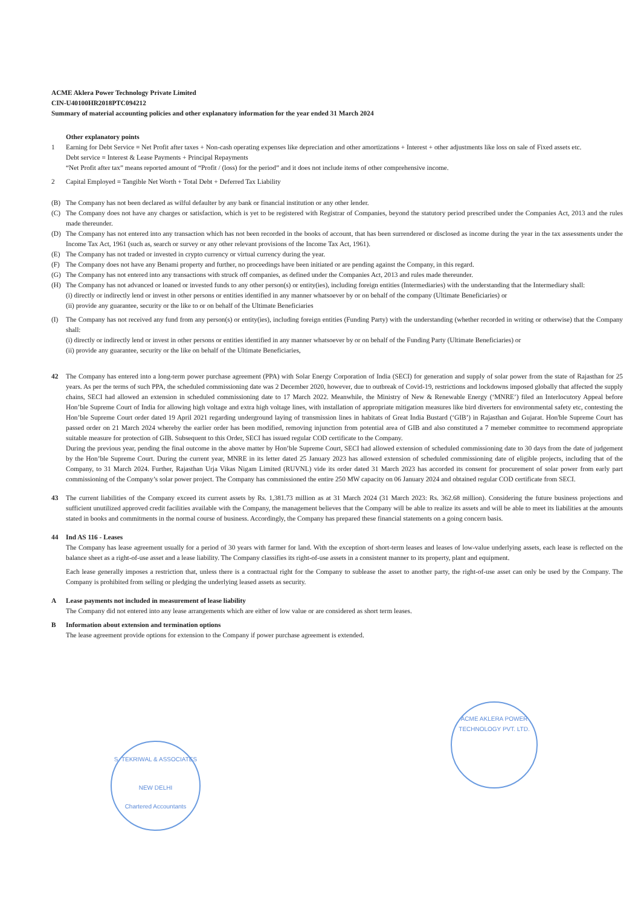ACME Aklera Power Technology Private Limited
CIN-U40100HR2018PTC094212
Summary of material accounting policies and other explanatory information for the year ended 31 March 2024
Other explanatory points
1 Earning for Debt Service = Net Profit after taxes + Non-cash operating expenses like depreciation and other amortizations + Interest + other adjustments like loss on sale of Fixed assets etc.
Debt service = Interest & Lease Payments + Principal Repayments
“Net Profit after tax” means reported amount of “Profit / (loss) for the period” and it does not include items of other comprehensive income.
2 Capital Employed = Tangible Net Worth + Total Debt + Deferred Tax Liability
(B) The Company has not been declared as wilful defaulter by any bank or financial institution or any other lender.
(C) The Company does not have any charges or satisfaction, which is yet to be registered with Registrar of Companies, beyond the statutory period prescribed under the Companies Act, 2013 and the rules made thereunder.
(D) The Company has not entered into any transaction which has not been recorded in the books of account, that has been surrendered or disclosed as income during the year in the tax assessments under the Income Tax Act, 1961 (such as, search or survey or any other relevant provisions of the Income Tax Act, 1961).
(E) The Company has not traded or invested in crypto currency or virtual currency during the year.
(F) The Company does not have any Benami property and further, no proceedings have been initiated or are pending against the Company, in this regard.
(G) The Company has not entered into any transactions with struck off companies, as defined under the Companies Act, 2013 and rules made thereunder.
(H) The Company has not advanced or loaned or invested funds to any other person(s) or entity(ies), including foreign entities (Intermediaries) with the understanding that the Intermediary shall:
(i) directly or indirectly lend or invest in other persons or entities identified in any manner whatsoever by or on behalf of the company (Ultimate Beneficiaries) or
(ii) provide any guarantee, security or the like to or on behalf of the Ultimate Beneficiaries
(I) The Company has not received any fund from any person(s) or entity(ies), including foreign entities (Funding Party) with the understanding (whether recorded in writing or otherwise) that the Company shall:
(i) directly or indirectly lend or invest in other persons or entities identified in any manner whatsoever by or on behalf of the Funding Party (Ultimate Beneficiaries) or
(ii) provide any guarantee, security or the like on behalf of the Ultimate Beneficiaries,
42 The Company has entered into a long-term power purchase agreement (PPA) with Solar Energy Corporation of India (SECI) for generation and supply of solar power from the state of Rajasthan for 25 years. As per the terms of such PPA, the scheduled commissioning date was 2 December 2020, however, due to outbreak of Covid-19, restrictions and lockdowns imposed globally that affected the supply chains, SECI had allowed an extension in scheduled commissioning date to 17 March 2022. Meanwhile, the Ministry of New & Renewable Energy (‘MNRE’) filed an Interlocutory Appeal before Hon’ble Supreme Court of India for allowing high voltage and extra high voltage lines, with installation of appropriate mitigation measures like bird diverters for environmental safety etc, contesting the Hon’ble Supreme Court order dated 19 April 2021 regarding underground laying of transmission lines in habitats of Great India Bustard (‘GIB’) in Rajasthan and Gujarat. Hon'ble Supreme Court has passed order on 21 March 2024 whereby the earlier order has been modified, removing injunction from potential area of GIB and also constituted a 7 memeber committee to recommend appropriate suitable measure for protection of GIB. Subsequent to this Order, SECI has issued regular COD certificate to the Company.
During the previous year, pending the final outcome in the above matter by Hon’ble Supreme Court, SECI had allowed extension of scheduled commissioning date to 30 days from the date of judgement by the Hon’ble Supreme Court. During the current year, MNRE in its letter dated 25 January 2023 has allowed extension of scheduled commissioning date of eligible projects, including that of the Company, to 31 March 2024. Further, Rajasthan Urja Vikas Nigam Limited (RUVNL) vide its order dated 31 March 2023 has accorded its consent for procurement of solar power from early part commissioning of the Company’s solar power project. The Company has commissioned the entire 250 MW capacity on 06 January 2024 and obtained regular COD certificate from SECI.
43 The current liabilities of the Company exceed its current assets by Rs. 1,381.73 million as at 31 March 2024 (31 March 2023: Rs. 362.68 million). Considering the future business projections and sufficient unutilized approved credit facilities available with the Company, the management believes that the Company will be able to realize its assets and will be able to meet its liabilities at the amounts stated in books and commitments in the normal course of business. Accordingly, the Company has prepared these financial statements on a going concern basis.
44 Ind AS 116 - Leases
The Company has lease agreement usually for a period of 30 years with farmer for land. With the exception of short-term leases and leases of low-value underlying assets, each lease is reflected on the balance sheet as a right-of-use asset and a lease liability. The Company classifies its right-of-use assets in a consistent manner to its property, plant and equipment.
Each lease generally imposes a restriction that, unless there is a contractual right for the Company to sublease the asset to another party, the right-of-use asset can only be used by the Company. The Company is prohibited from selling or pledging the underlying leased assets as security.
A Lease payments not included in measurement of lease liability
The Company did not entered into any lease arrangements which are either of low value or are considered as short term leases.
B Information about extension and termination options
The lease agreement provide options for extension to the Company if power purchase agreement is extended.
S. TEKRIWAL & ASSOCIATES
NEW DELHI
Chartered Accountants
ACME AKLERA POWER TECHNOLOGY PVT. LTD.